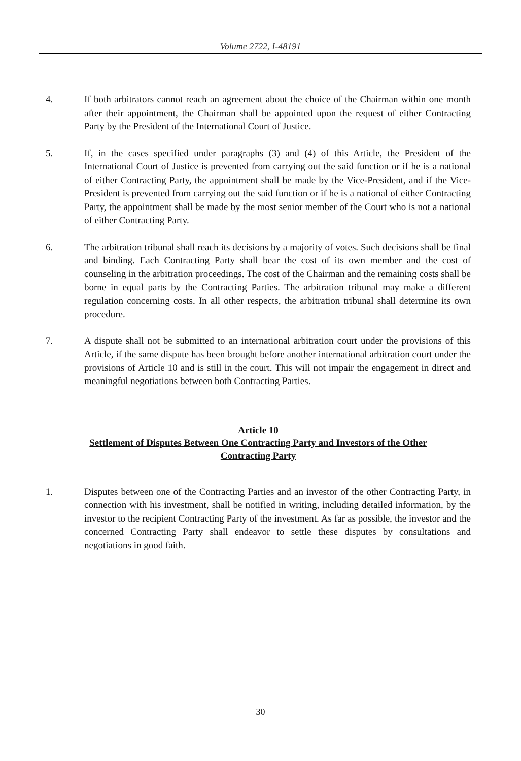Volume 2722, I-48191
4. If both arbitrators cannot reach an agreement about the choice of the Chairman within one month after their appointment, the Chairman shall be appointed upon the request of either Contracting Party by the President of the International Court of Justice.
5. If, in the cases specified under paragraphs (3) and (4) of this Article, the President of the International Court of Justice is prevented from carrying out the said function or if he is a national of either Contracting Party, the appointment shall be made by the Vice-President, and if the Vice-President is prevented from carrying out the said function or if he is a national of either Contracting Party, the appointment shall be made by the most senior member of the Court who is not a national of either Contracting Party.
6. The arbitration tribunal shall reach its decisions by a majority of votes. Such decisions shall be final and binding. Each Contracting Party shall bear the cost of its own member and the cost of counseling in the arbitration proceedings. The cost of the Chairman and the remaining costs shall be borne in equal parts by the Contracting Parties. The arbitration tribunal may make a different regulation concerning costs. In all other respects, the arbitration tribunal shall determine its own procedure.
7. A dispute shall not be submitted to an international arbitration court under the provisions of this Article, if the same dispute has been brought before another international arbitration court under the provisions of Article 10 and is still in the court. This will not impair the engagement in direct and meaningful negotiations between both Contracting Parties.
Article 10
Settlement of Disputes Between One Contracting Party and Investors of the Other
Contracting Party
1. Disputes between one of the Contracting Parties and an investor of the other Contracting Party, in connection with his investment, shall be notified in writing, including detailed information, by the investor to the recipient Contracting Party of the investment. As far as possible, the investor and the concerned Contracting Party shall endeavor to settle these disputes by consultations and negotiations in good faith.
30